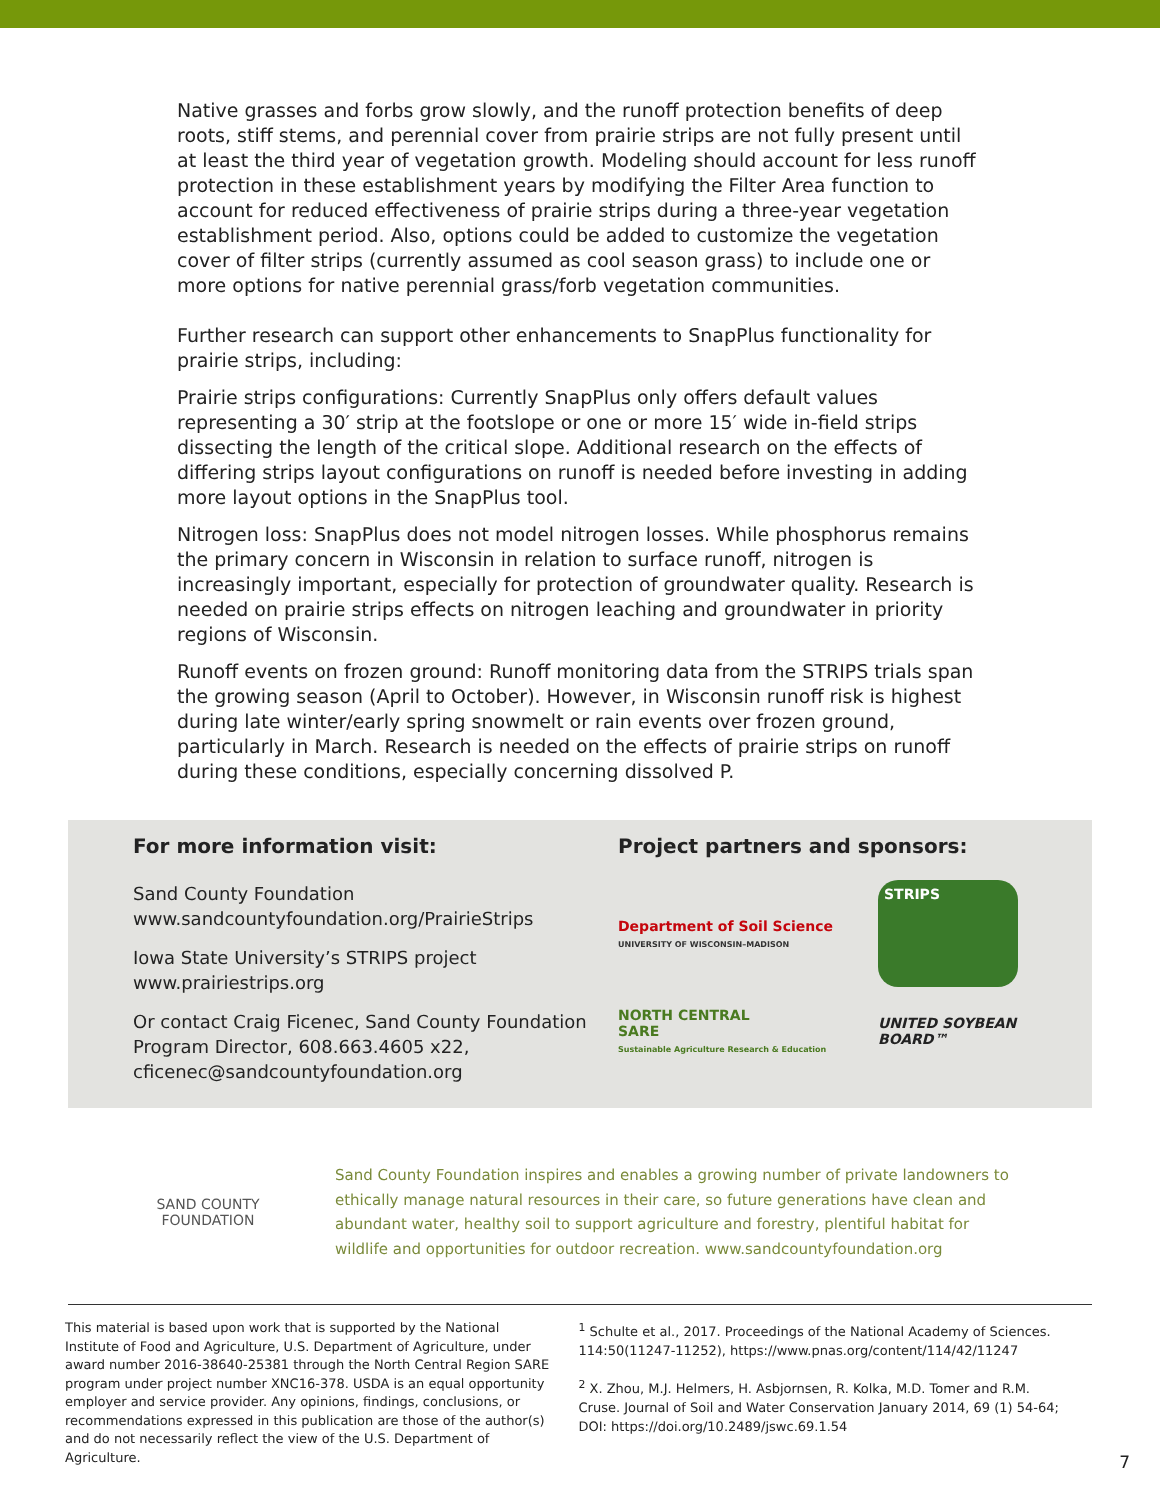Native grasses and forbs grow slowly, and the runoff protection benefits of deep roots, stiff stems, and perennial cover from prairie strips are not fully present until at least the third year of vegetation growth. Modeling should account for less runoff protection in these establishment years by modifying the Filter Area function to account for reduced effectiveness of prairie strips during a three-year vegetation establishment period. Also, options could be added to customize the vegetation cover of filter strips (currently assumed as cool season grass) to include one or more options for native perennial grass/forb vegetation communities.
Further research can support other enhancements to SnapPlus functionality for prairie strips, including:
Prairie strips configurations: Currently SnapPlus only offers default values representing a 30′ strip at the footslope or one or more 15′ wide in-field strips dissecting the length of the critical slope. Additional research on the effects of differing strips layout configurations on runoff is needed before investing in adding more layout options in the SnapPlus tool.
Nitrogen loss: SnapPlus does not model nitrogen losses. While phosphorus remains the primary concern in Wisconsin in relation to surface runoff, nitrogen is increasingly important, especially for protection of groundwater quality. Research is needed on prairie strips effects on nitrogen leaching and groundwater in priority regions of Wisconsin.
Runoff events on frozen ground: Runoff monitoring data from the STRIPS trials span the growing season (April to October). However, in Wisconsin runoff risk is highest during late winter/early spring snowmelt or rain events over frozen ground, particularly in March. Research is needed on the effects of prairie strips on runoff during these conditions, especially concerning dissolved P.
For more information visit:
Sand County Foundation
www.sandcountyfoundation.org/PrairieStrips
Iowa State University’s STRIPS project
www.prairiestrips.org
Or contact Craig Ficenec, Sand County Foundation Program Director, 608.663.4605 x22, cficenec@sandcountyfoundation.org
Project partners and sponsors:
Department of Soil Science
UNIVERSITY OF WISCONSIN–MADISON
STRIPS
NORTH CENTRAL
SARE
Sustainable Agriculture Research & Education
UNITED SOYBEAN BOARD™
SAND COUNTY FOUNDATION
Sand County Foundation inspires and enables a growing number of private landowners to ethically manage natural resources in their care, so future generations have clean and abundant water, healthy soil to support agriculture and forestry, plentiful habitat for wildlife and opportunities for outdoor recreation. www.sandcountyfoundation.org
This material is based upon work that is supported by the National Institute of Food and Agriculture, U.S. Department of Agriculture, under award number 2016-38640-25381 through the North Central Region SARE program under project number XNC16-378. USDA is an equal opportunity employer and service provider. Any opinions, findings, conclusions, or recommendations expressed in this publication are those of the author(s) and do not necessarily reflect the view of the U.S. Department of Agriculture.
<sup>1</sup> Schulte et al., 2017. Proceedings of the National Academy of Sciences. 114:50(11247-11252), https://www.pnas.org/content/114/42/11247
<sup>2</sup> X. Zhou, M.J. Helmers, H. Asbjornsen, R. Kolka, M.D. Tomer and R.M. Cruse. Journal of Soil and Water Conservation January 2014, 69 (1) 54-64; DOI: https://doi.org/10.2489/jswc.69.1.54
7